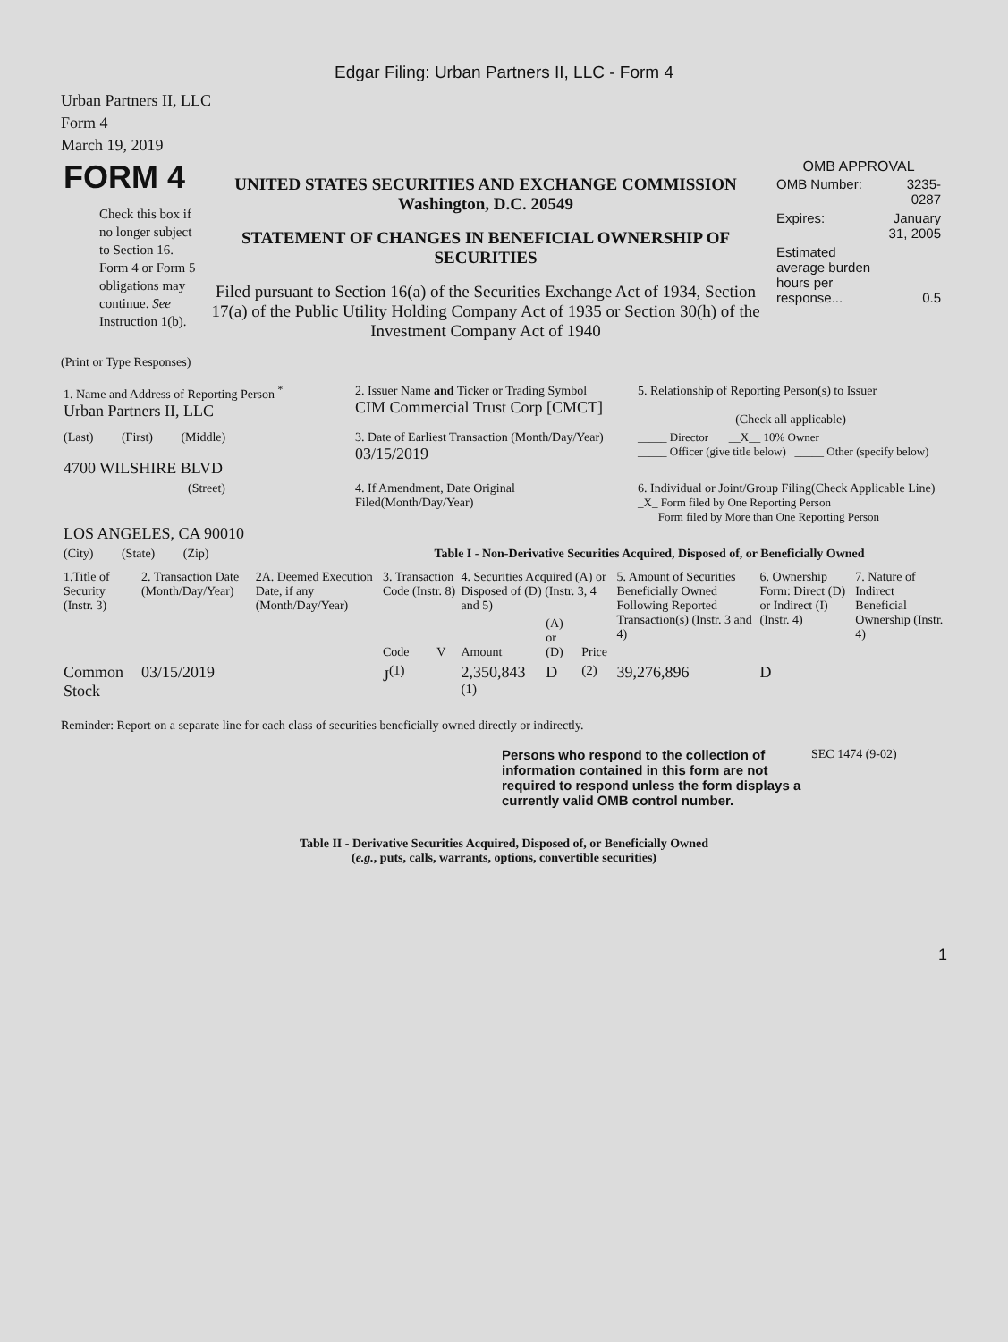Edgar Filing: Urban Partners II, LLC - Form 4
Urban Partners II, LLC
Form 4
March 19, 2019
| FORM 4 Check this box if no longer subject to Section 16. Form 4 or Form 5 obligations may continue. See Instruction 1(b). | UNITED STATES SECURITIES AND EXCHANGE COMMISSION Washington, D.C. 20549 STATEMENT OF CHANGES IN BENEFICIAL OWNERSHIP OF SECURITIES Filed pursuant to Section 16(a) of the Securities Exchange Act of 1934, Section 17(a) of the Public Utility Holding Company Act of 1935 or Section 30(h) of the Investment Company Act of 1940 | OMB APPROVAL / OMB Number: / 3235-0287 / / Expires: / January 31, 2005 / / Estimated average burden hours per response... / 0.5 / |
(Print or Type Responses)
| 1. Name and Address of Reporting Person <sup>*</sup> Urban Partners II, LLC | 2. Issuer Name and Ticker or Trading Symbol CIM Commercial Trust Corp [CMCT] | 5. Relationship of Reporting Person(s) to Issuer (Check all applicable) |
| (Last) (First) (Middle) 4700 WILSHIRE BLVD | 3. Date of Earliest Transaction (Month/Day/Year) 03/15/2019 | _____ Director __X__ 10% Owner _____ Officer (give title below) _____ Other (specify below) |
| (Street) LOS ANGELES, CA 90010 | 4. If Amendment, Date Original Filed(Month/Day/Year) | 6. Individual or Joint/Group Filing(Check Applicable Line) _X_ Form filed by One Reporting Person ___ Form filed by More than One Reporting Person |
| (City) (State) (Zip) | Table I - Non-Derivative Securities Acquired, Disposed of, or Beneficially Owned | |
| 1.Title of Security (Instr. 3) | 2. Transaction Date (Month/Day/Year) | 2A. Deemed Execution Date, if any (Month/Day/Year) | 3. Transaction Code (Instr. 8) | | 4. Securities Acquired (A) or Disposed of (D) (Instr. 3, 4 and 5) | | | 5. Amount of Securities Beneficially Owned Following Reported Transaction(s) (Instr. 3 and 4) | 6. Ownership Form: Direct (D) or Indirect (I) (Instr. 4) | 7. Nature of Indirect Beneficial Ownership (Instr. 4) |
| --- | --- | --- | --- | --- | --- | --- | --- | --- | --- | --- |
| | | | Code | V | Amount | (A) or (D) | Price | | | |
| Common Stock | 03/15/2019 | | J<sup>(1)</sup> | | 2,350,843 <sup>(1)</sup> | D | <sup>(2)</sup> | 39,276,896 | D | |
Reminder: Report on a separate line for each class of securities beneficially owned directly or indirectly.
| Persons who respond to the collection of information contained in this form are not required to respond unless the form displays a currently valid OMB control number. | SEC 1474 (9-02) |
Table II - Derivative Securities Acquired, Disposed of, or Beneficially Owned
(e.g., puts, calls, warrants, options, convertible securities)
1